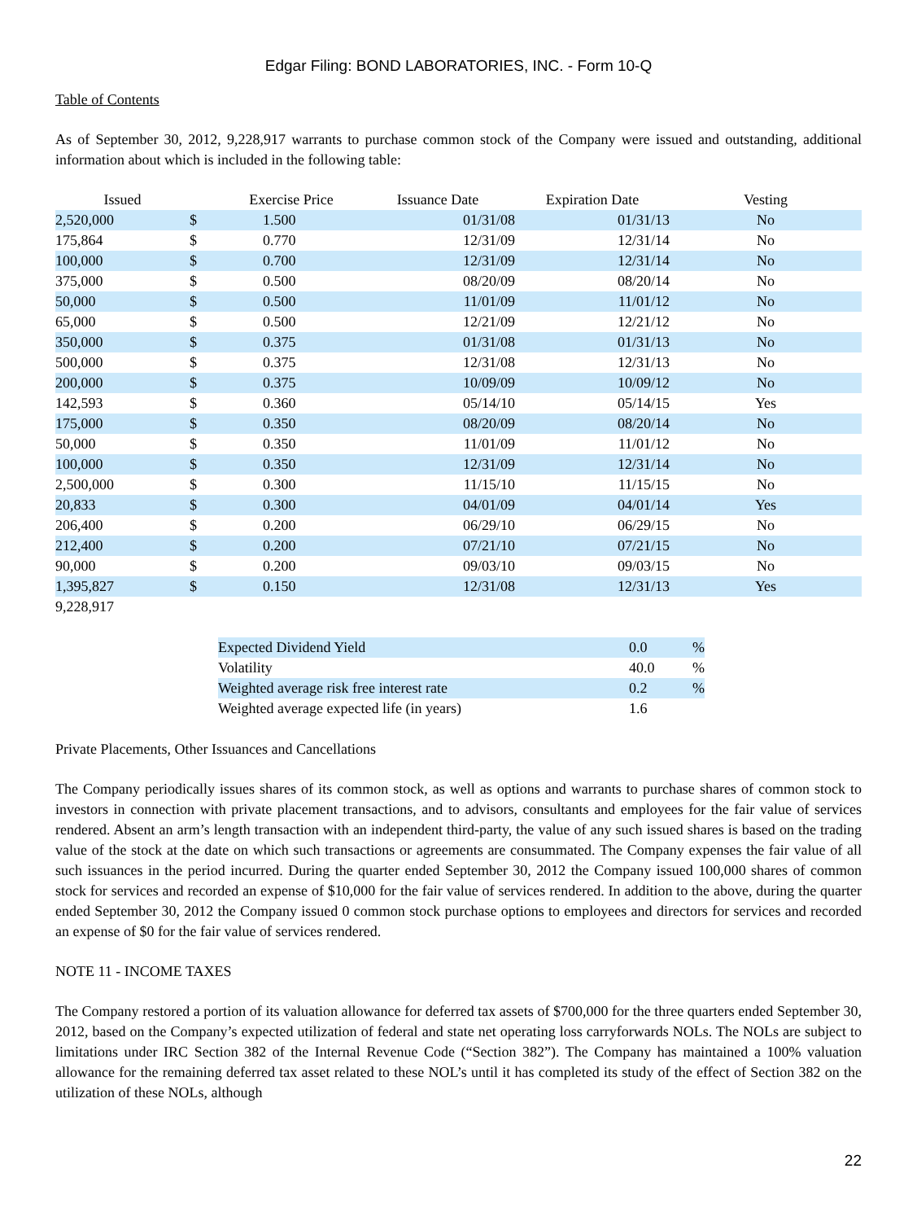Edgar Filing: BOND LABORATORIES, INC. - Form 10-Q
Table of Contents
As of September 30, 2012, 9,228,917 warrants to purchase common stock of the Company were issued and outstanding, additional information about which is included in the following table:
| Issued | | Exercise Price | Issuance Date | Expiration Date | Vesting |
| --- | --- | --- | --- | --- | --- |
| 2,520,000 | $ | 1.500 | 01/31/08 | 01/31/13 | No |
| 175,864 | $ | 0.770 | 12/31/09 | 12/31/14 | No |
| 100,000 | $ | 0.700 | 12/31/09 | 12/31/14 | No |
| 375,000 | $ | 0.500 | 08/20/09 | 08/20/14 | No |
| 50,000 | $ | 0.500 | 11/01/09 | 11/01/12 | No |
| 65,000 | $ | 0.500 | 12/21/09 | 12/21/12 | No |
| 350,000 | $ | 0.375 | 01/31/08 | 01/31/13 | No |
| 500,000 | $ | 0.375 | 12/31/08 | 12/31/13 | No |
| 200,000 | $ | 0.375 | 10/09/09 | 10/09/12 | No |
| 142,593 | $ | 0.360 | 05/14/10 | 05/14/15 | Yes |
| 175,000 | $ | 0.350 | 08/20/09 | 08/20/14 | No |
| 50,000 | $ | 0.350 | 11/01/09 | 11/01/12 | No |
| 100,000 | $ | 0.350 | 12/31/09 | 12/31/14 | No |
| 2,500,000 | $ | 0.300 | 11/15/10 | 11/15/15 | No |
| 20,833 | $ | 0.300 | 04/01/09 | 04/01/14 | Yes |
| 206,400 | $ | 0.200 | 06/29/10 | 06/29/15 | No |
| 212,400 | $ | 0.200 | 07/21/10 | 07/21/15 | No |
| 90,000 | $ | 0.200 | 09/03/10 | 09/03/15 | No |
| 1,395,827 | $ | 0.150 | 12/31/08 | 12/31/13 | Yes |
| 9,228,917 | | | | | |
| Expected Dividend Yield | 0.0 | % |
| Volatility | 40.0 | % |
| Weighted average risk free interest rate | 0.2 | % |
| Weighted average expected life (in years) | 1.6 | |
Private Placements, Other Issuances and Cancellations
The Company periodically issues shares of its common stock, as well as options and warrants to purchase shares of common stock to investors in connection with private placement transactions, and to advisors, consultants and employees for the fair value of services rendered. Absent an arm’s length transaction with an independent third-party, the value of any such issued shares is based on the trading value of the stock at the date on which such transactions or agreements are consummated. The Company expenses the fair value of all such issuances in the period incurred. During the quarter ended September 30, 2012 the Company issued 100,000 shares of common stock for services and recorded an expense of $10,000 for the fair value of services rendered. In addition to the above, during the quarter ended September 30, 2012 the Company issued 0 common stock purchase options to employees and directors for services and recorded an expense of $0 for the fair value of services rendered.
NOTE 11 - INCOME TAXES
The Company restored a portion of its valuation allowance for deferred tax assets of $700,000 for the three quarters ended September 30, 2012, based on the Company’s expected utilization of federal and state net operating loss carryforwards NOLs. The NOLs are subject to limitations under IRC Section 382 of the Internal Revenue Code (“Section 382”). The Company has maintained a 100% valuation allowance for the remaining deferred tax asset related to these NOL’s until it has completed its study of the effect of Section 382 on the utilization of these NOLs, although
22